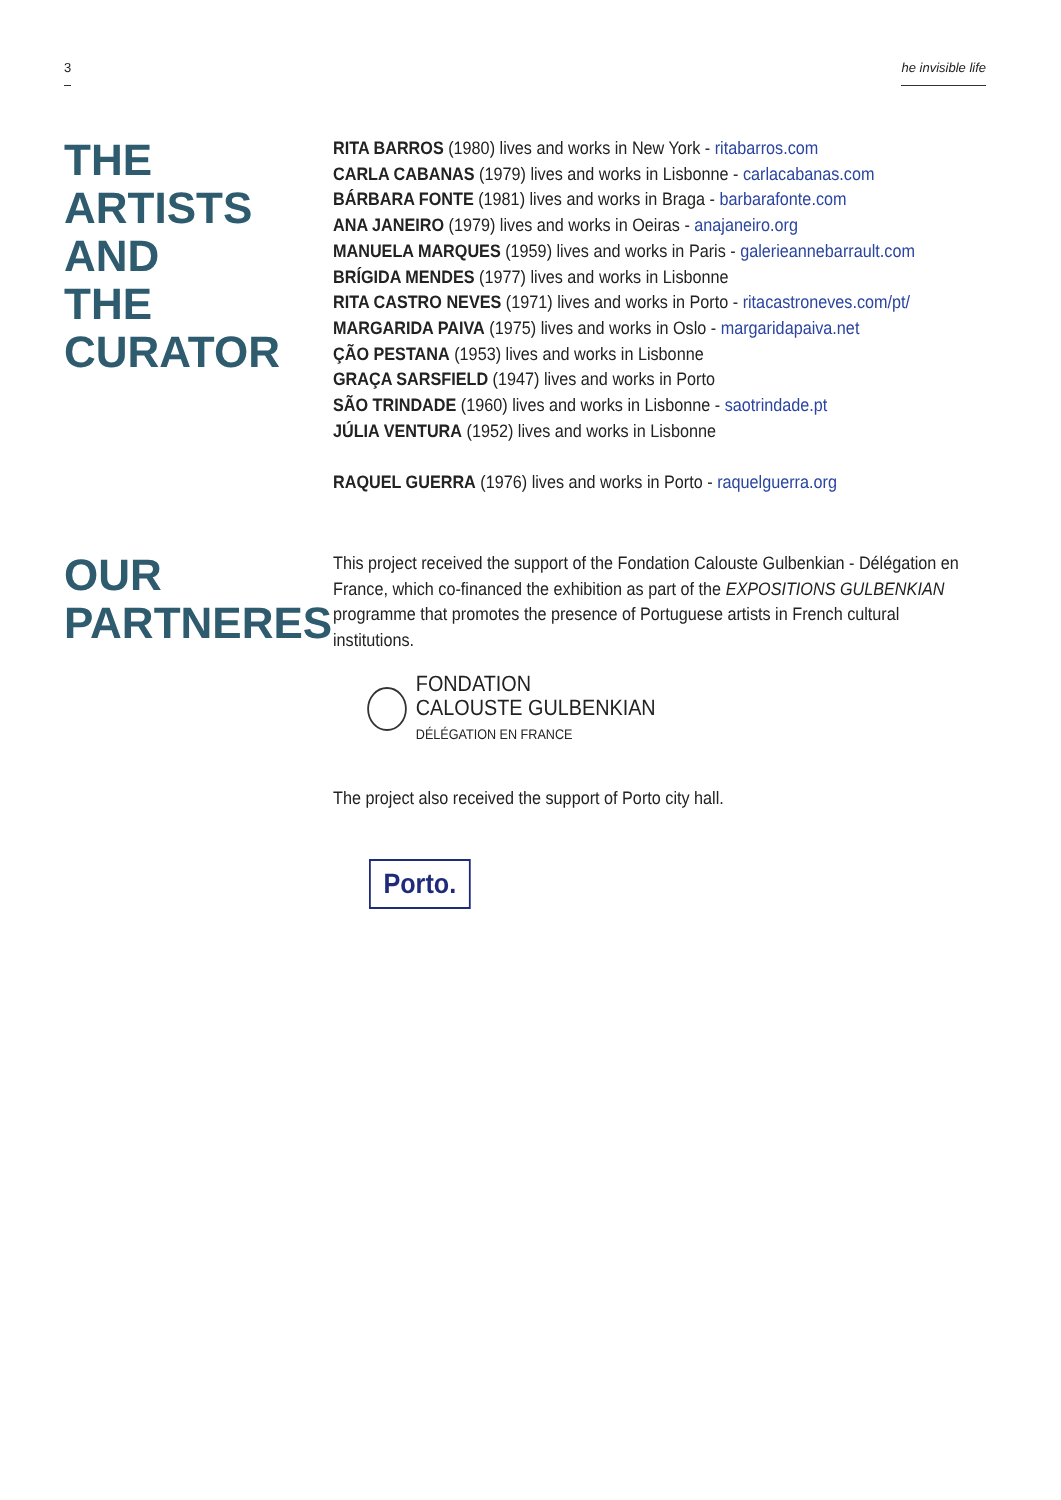3 he invisible life
THE ARTISTS
AND
THE CURATOR
RITA BARROS (1980) lives and works in New York - ritabarros.com
CARLA CABANAS (1979) lives and works in Lisbonne - carlacabanas.com
BÁRBARA FONTE (1981) lives and works in Braga - barbarafonte.com
ANA JANEIRO (1979) lives and works in Oeiras - anajaneiro.org
MANUELA MARQUES (1959) lives and works in Paris - galerieannebarrault.com
BRÍGIDA MENDES (1977) lives and works in Lisbonne
RITA CASTRO NEVES (1971) lives and works in Porto - ritacastroneves.com/pt/
MARGARIDA PAIVA (1975) lives and works in Oslo - margaridapaiva.net
ÇÃO PESTANA (1953) lives and works in Lisbonne
GRAÇA SARSFIELD (1947) lives and works in Porto
SÃO TRINDADE (1960) lives and works in Lisbonne - saotrindade.pt
JÚLIA VENTURA (1952) lives and works in Lisbonne
RAQUEL GUERRA (1976) lives and works in Porto - raquelguerra.org
OUR
PARTNERES
This project received the support of the Fondation Calouste Gulbenkian - Délégation en France, which co-financed the exhibition as part of the EXPOSITIONS GULBENKIAN programme that promotes the presence of Portuguese artists in French cultural institutions.
FONDATION
CALOUSTE GULBENKIAN
DÉLÉGATION EN FRANCE
The project also received the support of Porto city hall.
Porto.